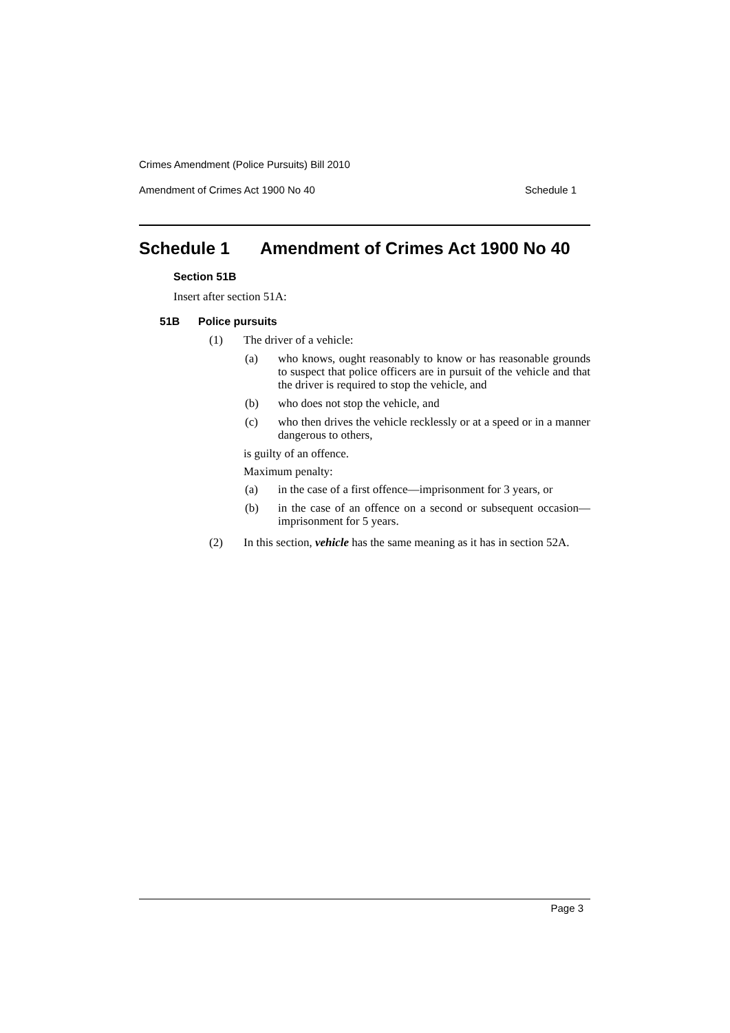Crimes Amendment (Police Pursuits) Bill 2010
Amendment of Crimes Act 1900 No 40 Schedule 1
Schedule 1 Amendment of Crimes Act 1900 No 40
Section 51B
Insert after section 51A:
51B Police pursuits
(1) The driver of a vehicle:
(a) who knows, ought reasonably to know or has reasonable grounds to suspect that police officers are in pursuit of the vehicle and that the driver is required to stop the vehicle, and
(b) who does not stop the vehicle, and
(c) who then drives the vehicle recklessly or at a speed or in a manner dangerous to others,
is guilty of an offence.
Maximum penalty:
(a) in the case of a first offence—imprisonment for 3 years, or
(b) in the case of an offence on a second or subsequent occasion—imprisonment for 5 years.
(2) In this section, vehicle has the same meaning as it has in section 52A.
Page 3